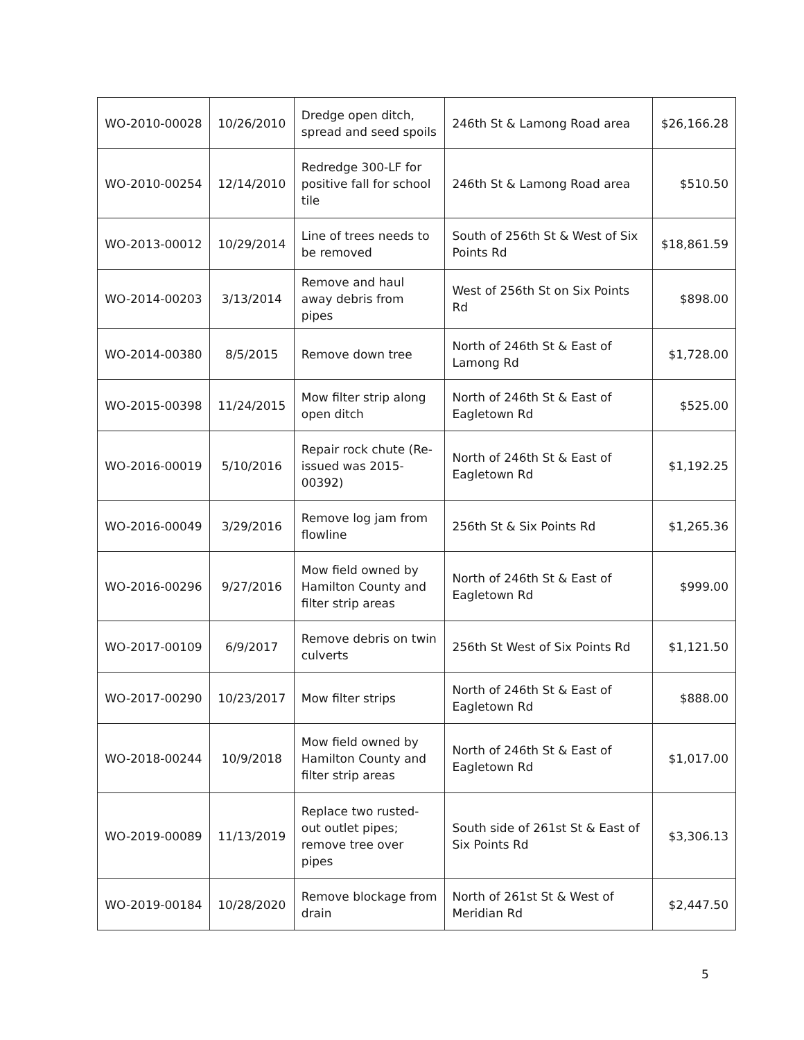| WO-2010-00028 | 10/26/2010 | Dredge open ditch, spread and seed spoils | 246th St & Lamong Road area | $26,166.28 |
| WO-2010-00254 | 12/14/2010 | Redredge 300-LF for positive fall for school tile | 246th St & Lamong Road area | $510.50 |
| WO-2013-00012 | 10/29/2014 | Line of trees needs to be removed | South of 256th St & West of Six Points Rd | $18,861.59 |
| WO-2014-00203 | 3/13/2014 | Remove and haul away debris from pipes | West of 256th St on Six Points Rd | $898.00 |
| WO-2014-00380 | 8/5/2015 | Remove down tree | North of 246th St & East of Lamong Rd | $1,728.00 |
| WO-2015-00398 | 11/24/2015 | Mow filter strip along open ditch | North of 246th St & East of Eagletown Rd | $525.00 |
| WO-2016-00019 | 5/10/2016 | Repair rock chute (Re-issued was 2015-00392) | North of 246th St & East of Eagletown Rd | $1,192.25 |
| WO-2016-00049 | 3/29/2016 | Remove log jam from flowline | 256th St & Six Points Rd | $1,265.36 |
| WO-2016-00296 | 9/27/2016 | Mow field owned by Hamilton County and filter strip areas | North of 246th St & East of Eagletown Rd | $999.00 |
| WO-2017-00109 | 6/9/2017 | Remove debris on twin culverts | 256th St West of Six Points Rd | $1,121.50 |
| WO-2017-00290 | 10/23/2017 | Mow filter strips | North of 246th St & East of Eagletown Rd | $888.00 |
| WO-2018-00244 | 10/9/2018 | Mow field owned by Hamilton County and filter strip areas | North of 246th St & East of Eagletown Rd | $1,017.00 |
| WO-2019-00089 | 11/13/2019 | Replace two rusted-out outlet pipes; remove tree over pipes | South side of 261st St & East of Six Points Rd | $3,306.13 |
| WO-2019-00184 | 10/28/2020 | Remove blockage from drain | North of 261st St & West of Meridian Rd | $2,447.50 |
5